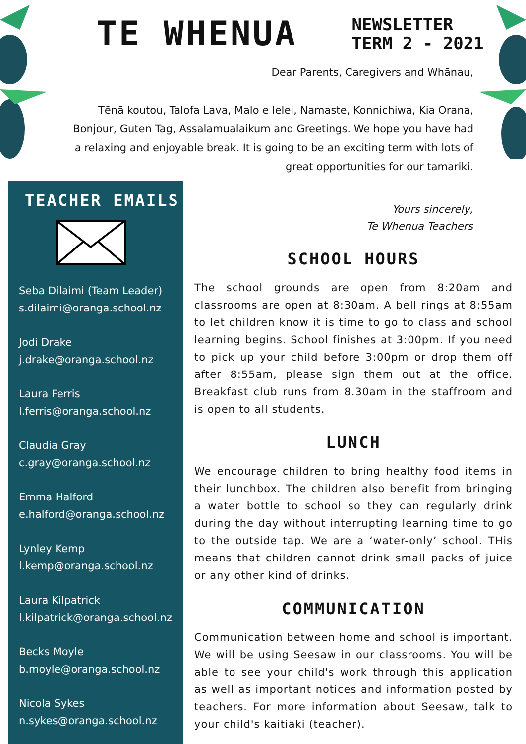TE WHENUA
NEWSLETTER
TERM 2 - 2021
Dear Parents, Caregivers and Whānau,
Tēnā koutou, Talofa Lava, Malo e lelei, Namaste, Konnichiwa, Kia Orana, Bonjour, Guten Tag, Assalamualaikum and Greetings. We hope you have had a relaxing and enjoyable break. It is going to be an exciting term with lots of great opportunities for our tamariki.
TEACHER EMAILS
Seba Dilaimi (Team Leader)
s.dilaimi@oranga.school.nz
Jodi Drake
j.drake@oranga.school.nz
Laura Ferris
l.ferris@oranga.school.nz
Claudia Gray
c.gray@oranga.school.nz
Emma Halford
e.halford@oranga.school.nz
Lynley Kemp
l.kemp@oranga.school.nz
Laura Kilpatrick
l.kilpatrick@oranga.school.nz
Becks Moyle
b.moyle@oranga.school.nz
Nicola Sykes
n.sykes@oranga.school.nz
Yours sincerely,
Te Whenua Teachers
SCHOOL HOURS
The school grounds are open from 8:20am and classrooms are open at 8:30am. A bell rings at 8:55am to let children know it is time to go to class and school learning begins. School finishes at 3:00pm. If you need to pick up your child before 3:00pm or drop them off after 8:55am, please sign them out at the office. Breakfast club runs from 8.30am in the staffroom and is open to all students.
LUNCH
We encourage children to bring healthy food items in their lunchbox. The children also benefit from bringing a water bottle to school so they can regularly drink during the day without interrupting learning time to go to the outside tap. We are a ‘water-only’ school. THis means that children cannot drink small packs of juice or any other kind of drinks.
COMMUNICATION
Communication between home and school is important. We will be using Seesaw in our classrooms. You will be able to see your child's work through this application as well as important notices and information posted by teachers. For more information about Seesaw, talk to your child's kaitiaki (teacher).